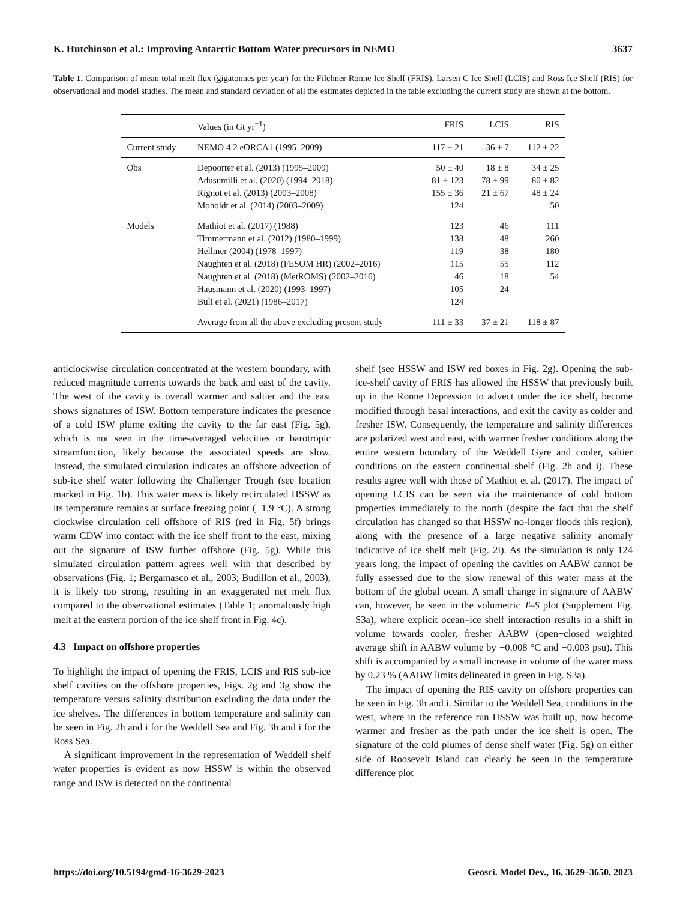K. Hutchinson et al.: Improving Antarctic Bottom Water precursors in NEMO 3637
Table 1. Comparison of mean total melt flux (gigatonnes per year) for the Filchner-Ronne Ice Shelf (FRIS), Larsen C Ice Shelf (LCIS) and Ross Ice Shelf (RIS) for observational and model studies. The mean and standard deviation of all the estimates depicted in the table excluding the current study are shown at the bottom.
| | Values (in Gt yr<sup>−1</sup>) | FRIS | LCIS | RIS |
| --- | --- | --- | --- | --- |
| Current study | NEMO 4.2 eORCA1 (1995–2009) | 117 ± 21 | 36 ± 7 | 112 ± 22 |
| Obs | Depoorter et al. (2013) (1995–2009) | 50 ± 40 | 18 ± 8 | 34 ± 25 |
| | Adusumilli et al. (2020) (1994–2018) | 81 ± 123 | 78 ± 99 | 80 ± 82 |
| | Rignot et al. (2013) (2003–2008) | 155 ± 36 | 21 ± 67 | 48 ± 24 |
| | Moholdt et al. (2014) (2003–2009) | 124 | | 50 |
| Models | Mathiot et al. (2017) (1988) | 123 | 46 | 111 |
| | Timmermann et al. (2012) (1980–1999) | 138 | 48 | 260 |
| | Hellmer (2004) (1978–1997) | 119 | 38 | 180 |
| | Naughten et al. (2018) (FESOM HR) (2002–2016) | 115 | 55 | 112 |
| | Naughten et al. (2018) (MetROMS) (2002–2016) | 46 | 18 | 54 |
| | Hausmann et al. (2020) (1993–1997) | 105 | 24 | |
| | Bull et al. (2021) (1986–2017) | 124 | | |
| | Average from all the above excluding present study | 111 ± 33 | 37 ± 21 | 118 ± 87 |
anticlockwise circulation concentrated at the western boundary, with reduced magnitude currents towards the back and east of the cavity. The west of the cavity is overall warmer and saltier and the east shows signatures of ISW. Bottom temperature indicates the presence of a cold ISW plume exiting the cavity to the far east (Fig. 5g), which is not seen in the time-averaged velocities or barotropic streamfunction, likely because the associated speeds are slow. Instead, the simulated circulation indicates an offshore advection of sub-ice shelf water following the Challenger Trough (see location marked in Fig. 1b). This water mass is likely recirculated HSSW as its temperature remains at surface freezing point (−1.9 °C). A strong clockwise circulation cell offshore of RIS (red in Fig. 5f) brings warm CDW into contact with the ice shelf front to the east, mixing out the signature of ISW further offshore (Fig. 5g). While this simulated circulation pattern agrees well with that described by observations (Fig. 1; Bergamasco et al., 2003; Budillon et al., 2003), it is likely too strong, resulting in an exaggerated net melt flux compared to the observational estimates (Table 1; anomalously high melt at the eastern portion of the ice shelf front in Fig. 4c).
4.3 Impact on offshore properties
To highlight the impact of opening the FRIS, LCIS and RIS sub-ice shelf cavities on the offshore properties, Figs. 2g and 3g show the temperature versus salinity distribution excluding the data under the ice shelves. The differences in bottom temperature and salinity can be seen in Fig. 2h and i for the Weddell Sea and Fig. 3h and i for the Ross Sea.
A significant improvement in the representation of Weddell shelf water properties is evident as now HSSW is within the observed range and ISW is detected on the continental
shelf (see HSSW and ISW red boxes in Fig. 2g). Opening the sub-ice-shelf cavity of FRIS has allowed the HSSW that previously built up in the Ronne Depression to advect under the ice shelf, become modified through basal interactions, and exit the cavity as colder and fresher ISW. Consequently, the temperature and salinity differences are polarized west and east, with warmer fresher conditions along the entire western boundary of the Weddell Gyre and cooler, saltier conditions on the eastern continental shelf (Fig. 2h and i). These results agree well with those of Mathiot et al. (2017). The impact of opening LCIS can be seen via the maintenance of cold bottom properties immediately to the north (despite the fact that the shelf circulation has changed so that HSSW no-longer floods this region), along with the presence of a large negative salinity anomaly indicative of ice shelf melt (Fig. 2i). As the simulation is only 124 years long, the impact of opening the cavities on AABW cannot be fully assessed due to the slow renewal of this water mass at the bottom of the global ocean. A small change in signature of AABW can, however, be seen in the volumetric T–S plot (Supplement Fig. S3a), where explicit ocean–ice shelf interaction results in a shift in volume towards cooler, fresher AABW (open−closed weighted average shift in AABW volume by −0.008 °C and −0.003 psu). This shift is accompanied by a small increase in volume of the water mass by 0.23 % (AABW limits delineated in green in Fig. S3a).
The impact of opening the RIS cavity on offshore properties can be seen in Fig. 3h and i. Similar to the Weddell Sea, conditions in the west, where in the reference run HSSW was built up, now become warmer and fresher as the path under the ice shelf is open. The signature of the cold plumes of dense shelf water (Fig. 5g) on either side of Roosevelt Island can clearly be seen in the temperature difference plot
https://doi.org/10.5194/gmd-16-3629-2023 Geosci. Model Dev., 16, 3629–3650, 2023